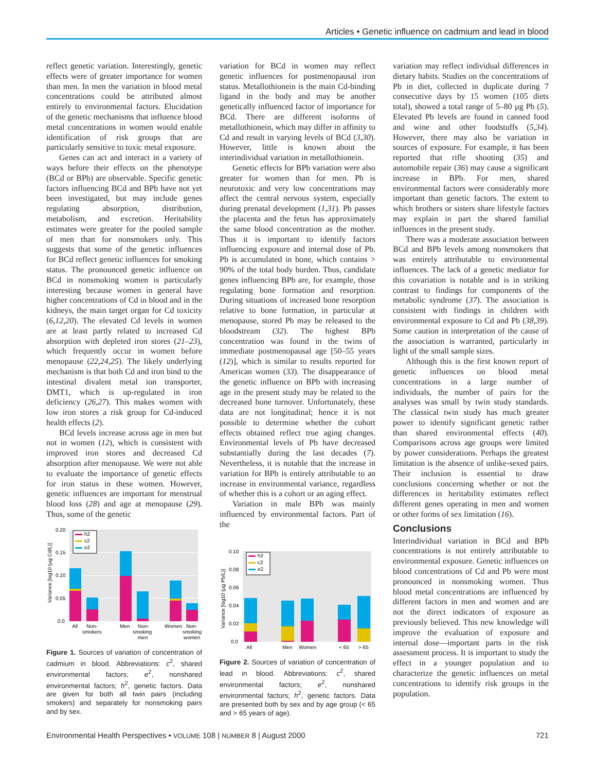Articles • Genetic influence on cadmium and lead in blood
reflect genetic variation. Interestingly, genetic effects were of greater importance for women than men. In men the variation in blood metal concentrations could be attributed almost entirely to environmental factors. Elucidation of the genetic mechanisms that influence blood metal concentrations in women would enable identification of risk groups that are particularly sensitive to toxic metal exposure.
Genes can act and interact in a variety of ways before their effects on the phenotype (BCd or BPb) are observable. Specific genetic factors influencing BCd and BPb have not yet been investigated, but may include genes regulating absorption, distribution, metabolism, and excretion. Heritability estimates were greater for the pooled sample of men than for nonsmokers only. This suggests that some of the genetic influences for BCd reflect genetic influences for smoking status. The pronounced genetic influence on BCd in nonsmoking women is particularly interesting because women in general have higher concentrations of Cd in blood and in the kidneys, the main target organ for Cd toxicity (6,12,20). The elevated Cd levels in women are at least partly related to increased Cd absorption with depleted iron stores (21–23), which frequently occur in women before menopause (22,24,25). The likely underlying mechanism is that both Cd and iron bind to the intestinal divalent metal ion transporter, DMT1, which is up-regulated in iron deficiency (26,27). This makes women with low iron stores a risk group for Cd-induced health effects (2).
BCd levels increase across age in men but not in women (12), which is consistent with improved iron stores and decreased Cd absorption after menopause. We were not able to evaluate the importance of genetic effects for iron status in these women. However, genetic influences are important for menstrual blood loss (28) and age at menopause (29). Thus, some of the genetic
0.20
0.15
0.10
0.05
0.0
Variance [log10 (µg Cd/L)]
h2
c2
e2
All
Non-
smokers
Men
Non-
smoking
men
Women
Non-
smoking
women
Figure 1. Sources of variation of concentration of cadmium in blood. Abbreviations: c<sup>2</sup>, shared environmental factors; e<sup>2</sup>, nonshared environmental factors; h<sup>2</sup>, genetic factors. Data are given for both all twin pairs (including smokers) and separately for nonsmoking pairs and by sex.
variation for BCd in women may reflect genetic influences for postmenopausal iron status. Metallothionein is the main Cd-binding ligand in the body and may be another genetically influenced factor of importance for BCd. There are different isoforms of metallothionein, which may differ in affinity to Cd and result in varying levels of BCd (3,30). However, little is known about the interindividual variation in metallothionein.
Genetic effects for BPb variation were also greater for women than for men. Pb is neurotoxic and very low concentrations may affect the central nervous system, especially during prenatal development (1,31). Pb passes the placenta and the fetus has approximately the same blood concentration as the mother. Thus it is important to identify factors influencing exposure and internal dose of Pb. Pb is accumulated in bone, which contains > 90% of the total body burden. Thus, candidate genes influencing BPb are, for example, those regulating bone formation and resorption. During situations of increased bone resorption relative to bone formation, in particular at menopause, stored Pb may be released to the bloodstream (32). The highest BPb concentration was found in the twins of immediate postmenopausal age [50–55 years (12)], which is similar to results reported for American women (33). The disappearance of the genetic influence on BPb with increasing age in the present study may be related to the decreased bone turnover. Unfortunately, these data are not longitudinal; hence it is not possible to determine whether the cohort effects obtained reflect true aging changes. Environmental levels of Pb have decreased substantially during the last decades (7). Nevertheless, it is notable that the increase in variation for BPb is entirely attributable to an increase in environmental variance, regardless of whether this is a cohort or an aging effect.
Variation in male BPb was mainly influenced by environmental factors. Part of the
0.10
0.08
0.06
0.04
0.02
0.0
Variance [log10 (µg Pb/L)]
h2
c2
e2
All
Men
Women
< 65
> 65
Figure 2. Sources of variation of concentration of lead in blood. Abbreviations: c<sup>2</sup>, shared environmental factors; e<sup>2</sup>, nonshared environmental factors; h<sup>2</sup>, genetic factors. Data are presented both by sex and by age group (< 65 and > 65 years of age).
variation may reflect individual differences in dietary habits. Studies on the concentrations of Pb in diet, collected in duplicate during 7 consecutive days by 15 women (105 diets total), showed a total range of 5–80 µg Pb (5). Elevated Pb levels are found in canned food and wine and other foodstuffs (5,34). However, there may also be variation in sources of exposure. For example, it has been reported that rifle shooting (35) and automobile repair (36) may cause a significant increase in BPb. For men, shared environmental factors were considerably more important than genetic factors. The extent to which brothers or sisters share lifestyle factors may explain in part the shared familial influences in the present study.
There was a moderate association between BCd and BPb levels among nonsmokers that was entirely attributable to environmental influences. The lack of a genetic mediator for this covariation is notable and is in striking contrast to findings for components of the metabolic syndrome (37). The association is consistent with findings in children with environmental exposure to Cd and Pb (38,39). Some caution in interpretation of the cause of the association is warranted, particularly in light of the small sample sizes.
Although this is the first known report of genetic influences on blood metal concentrations in a large number of individuals, the number of pairs for the analyses was small by twin study standards. The classical twin study has much greater power to identify significant genetic rather than shared environmental effects (40). Comparisons across age groups were limited by power considerations. Perhaps the greatest limitation is the absence of unlike-sexed pairs. Their inclusion is essential to draw conclusions concerning whether or not the differences in heritability estimates reflect different genes operating in men and women or other forms of sex limitation (16).
Conclusions
Interindividual variation in BCd and BPb concentrations is not entirely attributable to environmental exposure. Genetic influences on blood concentrations of Cd and Pb were most pronounced in nonsmoking women. Thus blood metal concentrations are influenced by different factors in men and women and are not the direct indicators of exposure as previously believed. This new knowledge will improve the evaluation of exposure and internal dose—important parts in the risk assessment process. It is important to study the effect in a younger population and to characterize the genetic influences on metal concentrations to identify risk groups in the population.
Environmental Health Perspectives • VOLUME 108 | NUMBER 8 | August 2000 721